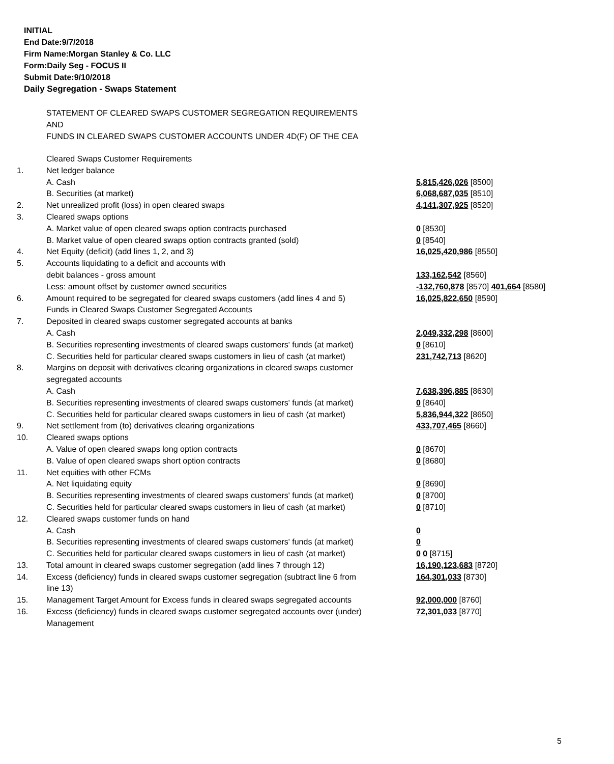INITIAL
End Date:9/7/2018
Firm Name:Morgan Stanley & Co. LLC
Form:Daily Seg - FOCUS II
Submit Date:9/10/2018
Daily Segregation - Swaps Statement
STATEMENT OF CLEARED SWAPS CUSTOMER SEGREGATION REQUIREMENTS
AND
FUNDS IN CLEARED SWAPS CUSTOMER ACCOUNTS UNDER 4D(F) OF THE CEA
| | Cleared Swaps Customer Requirements | |
| 1. | Net ledger balance | |
| | A. Cash | 5,815,426,026 [8500] |
| | B. Securities (at market) | 6,068,687,035 [8510] |
| 2. | Net unrealized profit (loss) in open cleared swaps | 4,141,307,925 [8520] |
| 3. | Cleared swaps options | |
| | A. Market value of open cleared swaps option contracts purchased | 0 [8530] |
| | B. Market value of open cleared swaps option contracts granted (sold) | 0 [8540] |
| 4. | Net Equity (deficit) (add lines 1, 2, and 3) | 16,025,420,986 [8550] |
| 5. | Accounts liquidating to a deficit and accounts with | |
| | debit balances - gross amount | 133,162,542 [8560] |
| | Less: amount offset by customer owned securities | -132,760,878 [8570] 401,664 [8580] |
| 6. | Amount required to be segregated for cleared swaps customers (add lines 4 and 5) | 16,025,822,650 [8590] |
| | Funds in Cleared Swaps Customer Segregated Accounts | |
| 7. | Deposited in cleared swaps customer segregated accounts at banks | |
| | A. Cash | 2,049,332,298 [8600] |
| | B. Securities representing investments of cleared swaps customers' funds (at market) | 0 [8610] |
| | C. Securities held for particular cleared swaps customers in lieu of cash (at market) | 231,742,713 [8620] |
| 8. | Margins on deposit with derivatives clearing organizations in cleared swaps customer segregated accounts | |
| | A. Cash | 7,638,396,885 [8630] |
| | B. Securities representing investments of cleared swaps customers' funds (at market) | 0 [8640] |
| | C. Securities held for particular cleared swaps customers in lieu of cash (at market) | 5,836,944,322 [8650] |
| 9. | Net settlement from (to) derivatives clearing organizations | 433,707,465 [8660] |
| 10. | Cleared swaps options | |
| | A. Value of open cleared swaps long option contracts | 0 [8670] |
| | B. Value of open cleared swaps short option contracts | 0 [8680] |
| 11. | Net equities with other FCMs | |
| | A. Net liquidating equity | 0 [8690] |
| | B. Securities representing investments of cleared swaps customers' funds (at market) | 0 [8700] |
| | C. Securities held for particular cleared swaps customers in lieu of cash (at market) | 0 [8710] |
| 12. | Cleared swaps customer funds on hand | |
| | A. Cash | 0 |
| | B. Securities representing investments of cleared swaps customers' funds (at market) | 0 |
| | C. Securities held for particular cleared swaps customers in lieu of cash (at market) | 0 0 [8715] |
| 13. | Total amount in cleared swaps customer segregation (add lines 7 through 12) | 16,190,123,683 [8720] |
| 14. | Excess (deficiency) funds in cleared swaps customer segregation (subtract line 6 from line 13) | 164,301,033 [8730] |
| 15. | Management Target Amount for Excess funds in cleared swaps segregated accounts | 92,000,000 [8760] |
| 16. | Excess (deficiency) funds in cleared swaps customer segregated accounts over (under) Management | 72,301,033 [8770] |
5